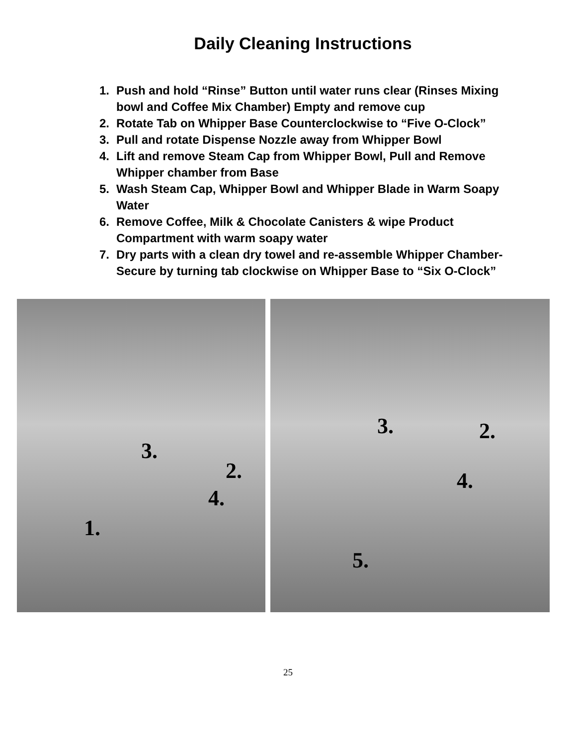Daily Cleaning Instructions
1. Push and hold “Rinse” Button until water runs clear (Rinses Mixing bowl and Coffee Mix Chamber) Empty and remove cup
2. Rotate Tab on Whipper Base Counterclockwise to “Five O-Clock”
3. Pull and rotate Dispense Nozzle away from Whipper Bowl
4. Lift and remove Steam Cap from Whipper Bowl, Pull and Remove Whipper chamber from Base
5. Wash Steam Cap, Whipper Bowl and Whipper Blade in Warm Soapy Water
6. Remove Coffee, Milk & Chocolate Canisters & wipe Product Compartment with warm soapy water
7. Dry parts with a clean dry towel and re-assemble Whipper Chamber-Secure by turning tab clockwise on Whipper Base to “Six O-Clock”
3.
2.
4.
1.
3. 2.
4.
5.
25